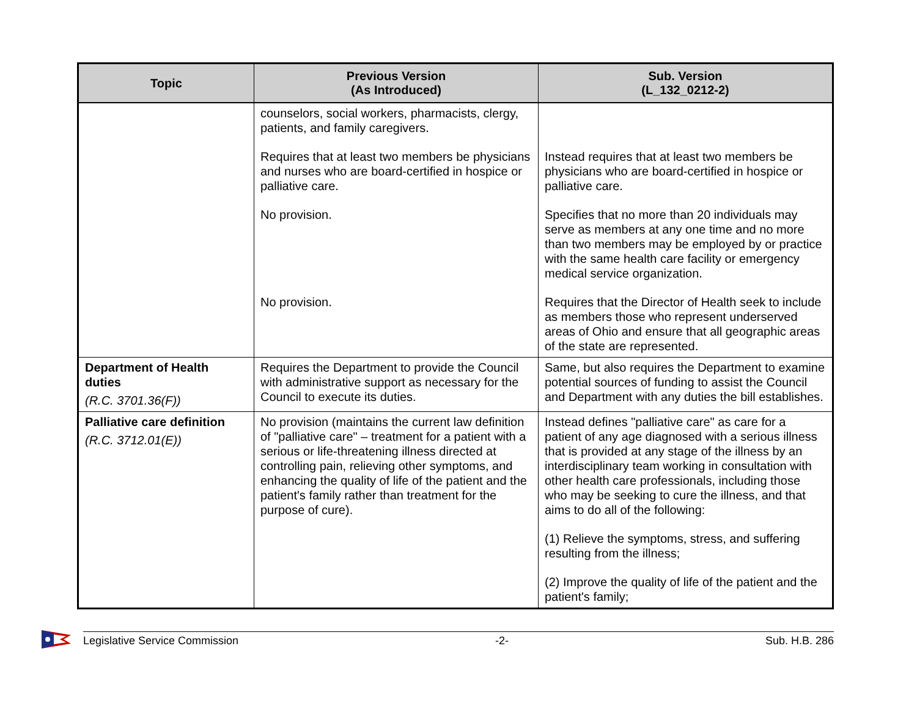| Topic | Previous Version (As Introduced) | Sub. Version (L_132_0212-2) |
| --- | --- | --- |
| | counselors, social workers, pharmacists, clergy, patients, and family caregivers. Requires that at least two members be physicians and nurses who are board-certified in hospice or palliative care. No provision. No provision. | Instead requires that at least two members be physicians who are board-certified in hospice or palliative care. Specifies that no more than 20 individuals may serve as members at any one time and no more than two members may be employed by or practice with the same health care facility or emergency medical service organization. Requires that the Director of Health seek to include as members those who represent underserved areas of Ohio and ensure that all geographic areas of the state are represented. |
| Department of Health duties (R.C. 3701.36(F)) | Requires the Department to provide the Council with administrative support as necessary for the Council to execute its duties. | Same, but also requires the Department to examine potential sources of funding to assist the Council and Department with any duties the bill establishes. |
| Palliative care definition (R.C. 3712.01(E)) | No provision (maintains the current law definition of "palliative care" – treatment for a patient with a serious or life-threatening illness directed at controlling pain, relieving other symptoms, and enhancing the quality of life of the patient and the patient's family rather than treatment for the purpose of cure). | Instead defines "palliative care" as care for a patient of any age diagnosed with a serious illness that is provided at any stage of the illness by an interdisciplinary team working in consultation with other health care professionals, including those who may be seeking to cure the illness, and that aims to do all of the following: (1) Relieve the symptoms, stress, and suffering resulting from the illness; (2) Improve the quality of life of the patient and the patient's family; |
Legislative Service Commission -2- Sub. H.B. 286